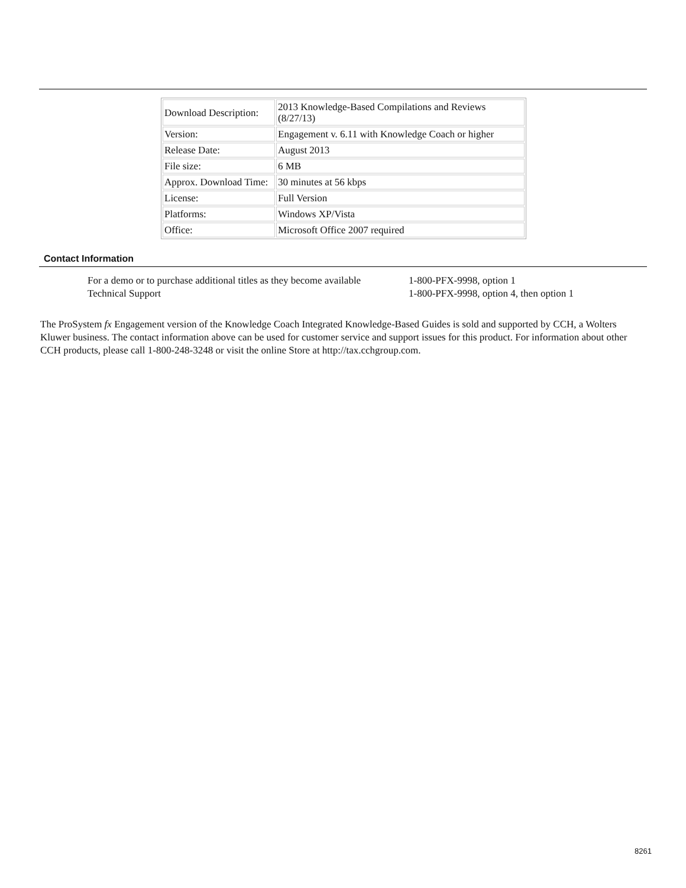| Download Description: | 2013 Knowledge-Based Compilations and Reviews (8/27/13) |
| Version: | Engagement v. 6.11 with Knowledge Coach or higher |
| Release Date: | August 2013 |
| File size: | 6 MB |
| Approx. Download Time: | 30 minutes at 56 kbps |
| License: | Full Version |
| Platforms: | Windows XP/Vista |
| Office: | Microsoft Office 2007 required |
Contact Information
| For a demo or to purchase additional titles as they become available | 1-800-PFX-9998, option 1 |
| Technical Support | 1-800-PFX-9998, option 4, then option 1 |
The ProSystem fx Engagement version of the Knowledge Coach Integrated Knowledge-Based Guides is sold and supported by CCH, a Wolters Kluwer business. The contact information above can be used for customer service and support issues for this product. For information about other CCH products, please call 1-800-248-3248 or visit the online Store at http://tax.cchgroup.com.
8261